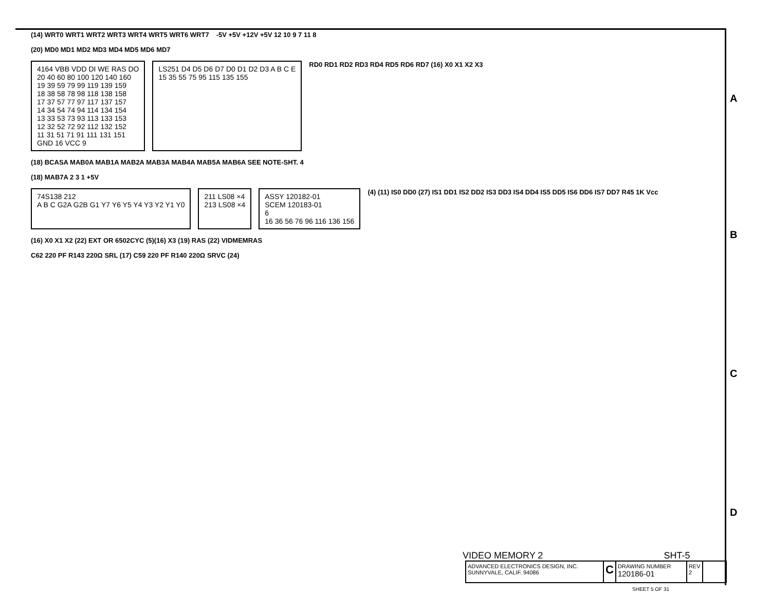(14) WRT0 WRT1 WRT2 WRT3 WRT4 WRT5 WRT6 WRT7 -5V +5V +12V +5V 12 10 9 7 11 8
(20) MD0 MD1 MD2 MD3 MD4 MD5 MD6 MD7
4164 VBB VDD DI WE RAS DO
20 40 60 80 100 120 140 160
19 39 59 79 99 119 139 159
18 38 58 78 98 118 138 158
17 37 57 77 97 117 137 157
14 34 54 74 94 114 134 154
13 33 53 73 93 113 133 153
12 32 52 72 92 112 132 152
11 31 51 71 91 111 131 151
GND 16 VCC 9
LS251 D4 D5 D6 D7 D0 D1 D2 D3 A B C E
15 35 55 75 95 115 135 155
RD0 RD1 RD2 RD3 RD4 RD5 RD6 RD7 (16) X0 X1 X2 X3
(18) BCASA MAB0A MAB1A MAB2A MAB3A MAB4A MAB5A MAB6A SEE NOTE-SHT. 4
(18) MAB7A 2 3 1 +5V
74S138 212
A B C G2A G2B G1 Y7 Y6 Y5 Y4 Y3 Y2 Y1 Y0
211 LS08 ×4
213 LS08 ×4
ASSY 120182-01
SCEM 120183-01
6
16 36 56 76 96 116 136 156
(4) (11) IS0 DD0 (27) IS1 DD1 IS2 DD2 IS3 DD3 IS4 DD4 IS5 DD5 IS6 DD6 IS7 DD7 R45 1K Vcc
(16) X0 X1 X2 (22) EXT OR 6502CYC (5)(16) X3 (19) RAS (22) VIDMEMRAS
C62 220 PF R143 220Ω SRL (17) C59 220 PF R140 220Ω SRVC (24)
A
B
C
D
VIDEO MEMORY 2 SHT-5
ADVANCED ELECTRONICS DESIGN, INC. SUNNYVALE, CALIF. 94086
C
DRAWING NUMBER
120186-01
REV
2
SHEET 5 OF 31